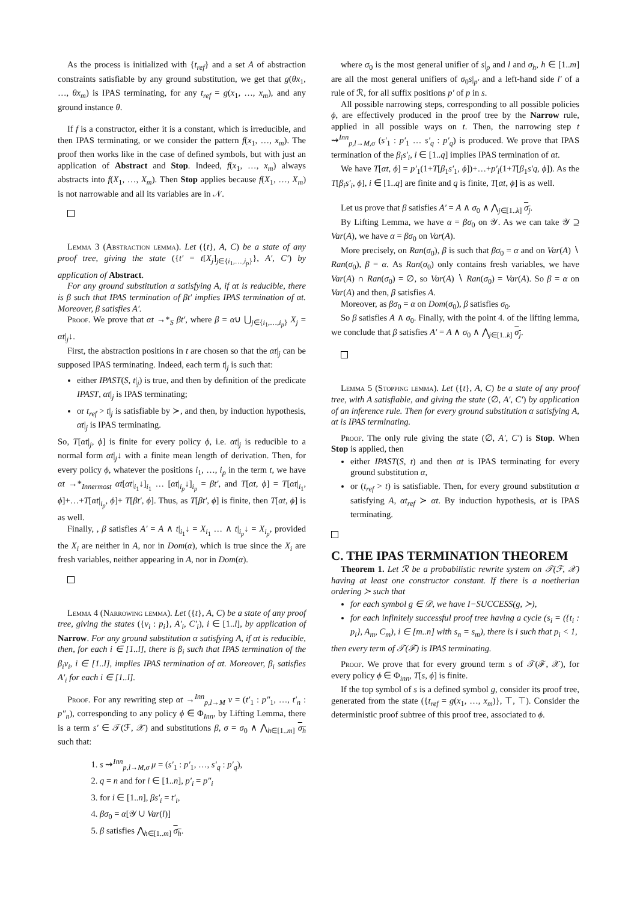As the process is initialized with {t<sub>ref</sub>} and a set A of abstraction constraints satisfiable by any ground substitution, we get that g(θx<sub>1</sub>, …, θx<sub>m</sub>) is IPAS terminating, for any t<sub>ref</sub> = g(x<sub>1</sub>, …, x<sub>m</sub>), and any ground instance θ.
If f is a constructor, either it is a constant, which is irreducible, and then IPAS terminating, or we consider the pattern f(x<sub>1</sub>, …, x<sub>m</sub>). The proof then works like in the case of defined symbols, but with just an application of Abstract and Stop. Indeed, f(x<sub>1</sub>, …, x<sub>m</sub>) always abstracts into f(X<sub>1</sub>, …, X<sub>m</sub>). Then Stop applies because f(X<sub>1</sub>, …, X<sub>m</sub>) is not narrowable and all its variables are in 𝒩.
Lemma 3 (Abstraction lemma). Let ({t}, A, C) be a state of any proof tree, giving the state ({t′ = t[X<sub>j</sub>]<sub>j∈{i<sub>1</sub>,…,i<sub>p</sub>}</sub>}, A′, C′) by application of Abstract.
For any ground substitution α satisfying A, if αt is reducible, there is β such that IPAS termination of βt′ implies IPAS termination of αt. Moreover, β satisfies A′.
Proof. We prove that αt →*<sub>S</sub> βt′, where β = α∪ ⋃<sub>j∈{i<sub>1</sub>,…,i<sub>p</sub>}</sub> X<sub>j</sub> = αt|<sub>j</sub>↓.
First, the abstraction positions in t are chosen so that the αt|<sub>j</sub> can be supposed IPAS terminating. Indeed, each term t|<sub>j</sub> is such that:
either IPAST(S, t|<sub>j</sub>) is true, and then by definition of the predicate IPAST, αt|<sub>j</sub> is IPAS terminating;
or t<sub>ref</sub> > t|<sub>j</sub> is satisfiable by ≻, and then, by induction hypothesis, αt|<sub>j</sub> is IPAS terminating.
So, T[αt|<sub>j</sub>, ϕ] is finite for every policy ϕ, i.e. αt|<sub>j</sub> is reducible to a normal form αt|<sub>j</sub>↓ with a finite mean length of derivation. Then, for every policy ϕ, whatever the positions i<sub>1</sub>, …, i<sub>p</sub> in the term t, we have αt →*<sub>Innermost</sub> αt[αt|<sub>i<sub>1</sub></sub>↓]<sub>i<sub>1</sub></sub> … [αt|<sub>i<sub>p</sub></sub>↓]<sub>i<sub>p</sub></sub> = βt′, and T[αt, ϕ] = T[αt|<sub>i<sub>1</sub></sub>, ϕ]+…+T[αt|<sub>i<sub>p</sub></sub>, ϕ]+ T[βt′, ϕ]. Thus, as T[βt′, ϕ] is finite, then T[αt, ϕ] is as well.
Finally, , β satisfies A′ = A ∧ t|<sub>i<sub>1</sub></sub>↓ = X<sub>i<sub>1</sub></sub> … ∧ t|<sub>i<sub>p</sub></sub>↓ = X<sub>i<sub>p</sub></sub>, provided the X<sub>i</sub> are neither in A, nor in Dom(α), which is true since the X<sub>i</sub> are fresh variables, neither appearing in A, nor in Dom(α).
Lemma 4 (Narrowing lemma). Let ({t}, A, C) be a state of any proof tree, giving the states ({v<sub>i</sub> : p<sub>i</sub>}, A′<sub>i</sub>, C′<sub>i</sub>), i ∈ [1..l], by application of Narrow. For any ground substitution α satisfying A, if αt is reducible, then, for each i ∈ [1..l], there is β<sub>i</sub> such that IPAS termination of the β<sub>i</sub>v<sub>i</sub>, i ∈ [1..l], implies IPAS termination of αt. Moreover, β<sub>i</sub> satisfies A′<sub>i</sub> for each i ∈ [1..l].
Proof. For any rewriting step αt →<sup>Inn</sup><sub>p,l→M</sub> ν = (t′<sub>1</sub> : p″<sub>1</sub>, …, t′<sub>n</sub> : p″<sub>n</sub>), corresponding to any policy ϕ ∈ Φ<sub>Inn</sub>, by Lifting Lemma, there is a term s′ ∈ 𝒯(ℱ, 𝒳) and substitutions β, σ = σ<sub>0</sub> ∧ ⋀<sub>h∈[1..m]</sub> σ<sub>h</sub> such that:
1. s ⇝<sup>Inn</sup><sub>p,l→M,σ</sub> μ = (s′<sub>1</sub> : p′<sub>1</sub>, …, s′<sub>q</sub> : p′<sub>q</sub>),
2. q = n and for i ∈ [1..n], p′<sub>i</sub> = p″<sub>i</sub>
3. for i ∈ [1..n], βs′<sub>i</sub> = t′<sub>i</sub>,
4. βσ<sub>0</sub> = α[𝒴 ∪ Var(l)]
5. β satisfies ⋀<sub>h∈[1..m]</sub> σ<sub>h</sub>.
where σ<sub>0</sub> is the most general unifier of s|<sub>p</sub> and l and σ<sub>h</sub>, h ∈ [1..m] are all the most general unifiers of σ<sub>0</sub>s|<sub>p′</sub> and a left-hand side l′ of a rule of ℛ, for all suffix positions p′ of p in s.
All possible narrowing steps, corresponding to all possible policies ϕ, are effectively produced in the proof tree by the Narrow rule, applied in all possible ways on t. Then, the narrowing step t ⇝<sup>Inn</sup><sub>p,l→M,σ</sub> (s′<sub>1</sub> : p′<sub>1</sub> … s′<sub>q</sub> : p′<sub>q</sub>) is produced. We prove that IPAS termination of the β<sub>i</sub>s′<sub>i</sub>, i ∈ [1..q] implies IPAS termination of αt.
We have T[αt, ϕ] = p′<sub>1</sub>(1+T[β<sub>1</sub>s′<sub>1</sub>, ϕ])+…+p′<sub>l</sub>(1+T[β<sub>1</sub>s′q, ϕ]). As the T[β<sub>i</sub>s′<sub>i</sub>, ϕ], i ∈ [1..q] are finite and q is finite, T[αt, ϕ] is as well.
Let us prove that β satisfies A′ = A ∧ σ<sub>0</sub> ∧ ⋀<sub>j∈[1..k]</sub> σ<sub>j</sub>.
By Lifting Lemma, we have α = βσ<sub>0</sub> on 𝒴. As we can take 𝒴 ⊇ Var(A), we have α = βσ<sub>0</sub> on Var(A).
More precisely, on Ran(σ<sub>0</sub>), β is such that βσ<sub>0</sub> = α and on Var(A) ∖ Ran(σ<sub>0</sub>), β = α. As Ran(σ<sub>0</sub>) only contains fresh variables, we have Var(A) ∩ Ran(σ<sub>0</sub>) = ∅, so Var(A) ∖ Ran(σ<sub>0</sub>) = Var(A). So β = α on Var(A) and then, β satisfies A.
Moreover, as βσ<sub>0</sub> = α on Dom(σ<sub>0</sub>), β satisfies σ<sub>0</sub>.
So β satisfies A ∧ σ<sub>0</sub>. Finally, with the point 4. of the lifting lemma, we conclude that β satisfies A′ = A ∧ σ<sub>0</sub> ∧ ⋀<sub>j∈[1..k]</sub> σ<sub>j</sub>.
Lemma 5 (Stopping lemma). Let ({t}, A, C) be a state of any proof tree, with A satisfiable, and giving the state (∅, A′, C′) by application of an inference rule. Then for every ground substitution α satisfying A, αt is IPAS terminating.
Proof. The only rule giving the state (∅, A′, C′) is Stop. When Stop is applied, then
either IPAST(S, t) and then αt is IPAS terminating for every ground substitution α,
or (t<sub>ref</sub> > t) is satisfiable. Then, for every ground substitution α satisfying A, αt<sub>ref</sub> ≻ αt. By induction hypothesis, αt is IPAS terminating.
C. THE IPAS TERMINATION THEOREM
Theorem 1. Let ℛ be a probabilistic rewrite system on 𝒯(ℱ, 𝒳) having at least one constructor constant. If there is a noetherian ordering ≻ such that
for each symbol g ∈ 𝒟, we have I−SUCCESS(g, ≻),
for each infinitely successful proof tree having a cycle (s<sub>i</sub> = ({t<sub>i</sub> : p<sub>i</sub>}, A<sub>m</sub>, C<sub>m</sub>), i ∈ [m..n] with s<sub>n</sub> = s<sub>m</sub>), there is i such that p<sub>i</sub> < 1,
then every term of 𝒯(ℱ) is IPAS terminating.
Proof. We prove that for every ground term s of 𝒯(ℱ, 𝒳), for every policy ϕ ∈ Φ<sub>inn</sub>, T[s, ϕ] is finite.
If the top symbol of s is a defined symbol g, consider its proof tree, generated from the state ({t<sub>ref</sub> = g(x<sub>1</sub>, …, x<sub>m</sub>)}, ⊤, ⊤). Consider the deterministic proof subtree of this proof tree, associated to ϕ.